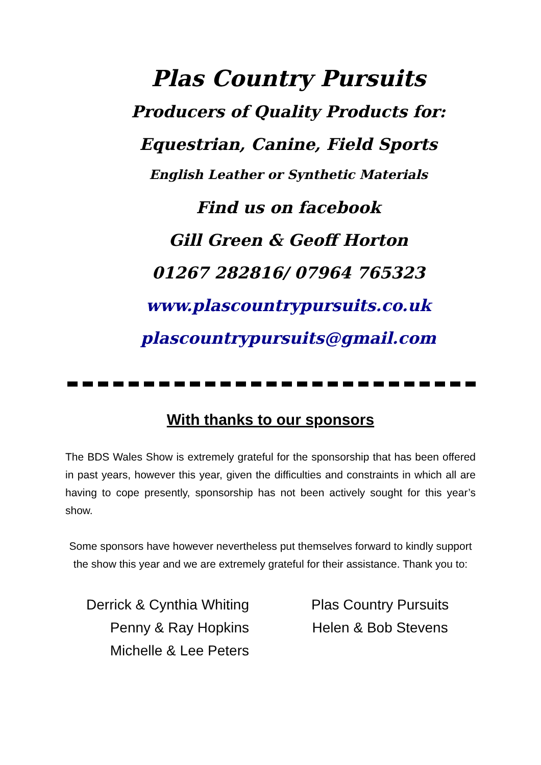Plas Country Pursuits
Producers of Quality Products for:
Equestrian, Canine, Field Sports
English Leather or Synthetic Materials
Find us on facebook
Gill Green & Geoff Horton
01267 282816/ 07964 765323
www.plascountrypursuits.co.uk
plascountrypursuits@gmail.com
With thanks to our sponsors
The BDS Wales Show is extremely grateful for the sponsorship that has been offered in past years, however this year, given the difficulties and constraints in which all are having to cope presently, sponsorship has not been actively sought for this year’s show.
Some sponsors have however nevertheless put themselves forward to kindly support the show this year and we are extremely grateful for their assistance. Thank you to:
Derrick & Cynthia Whiting
Penny & Ray Hopkins
Michelle & Lee Peters
Plas Country Pursuits
Helen & Bob Stevens